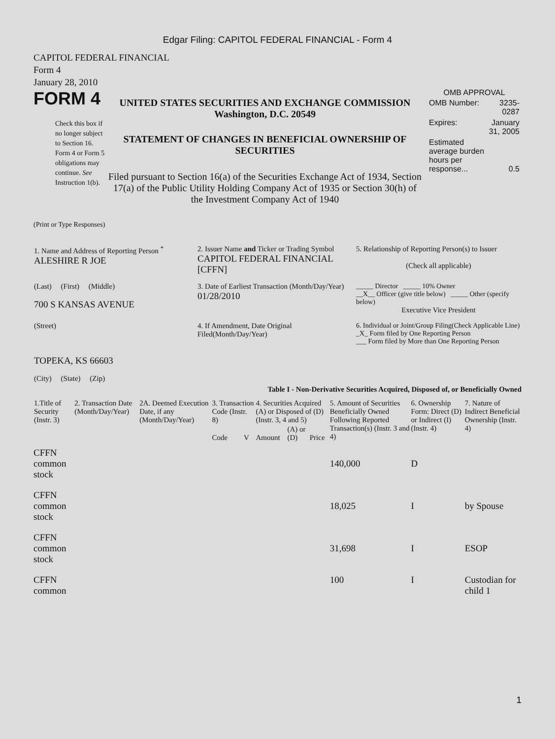Edgar Filing: CAPITOL FEDERAL FINANCIAL - Form 4
CAPITOL FEDERAL FINANCIAL
Form 4
January 28, 2010
FORM 4
Check this box if no longer subject to Section 16. Form 4 or Form 5 obligations may continue. See Instruction 1(b).
UNITED STATES SECURITIES AND EXCHANGE COMMISSION
Washington, D.C. 20549
STATEMENT OF CHANGES IN BENEFICIAL OWNERSHIP OF SECURITIES
Filed pursuant to Section 16(a) of the Securities Exchange Act of 1934, Section 17(a) of the Public Utility Holding Company Act of 1935 or Section 30(h) of the Investment Company Act of 1940
OMB APPROVAL
| OMB Number: | 3235-0287 |
| Expires: | January 31, 2005 |
| Estimated average burden hours per response... | 0.5 |
(Print or Type Responses)
| 1. Name and Address of Reporting Person <sup>*</sup> ALESHIRE R JOE | 2. Issuer Name and Ticker or Trading Symbol CAPITOL FEDERAL FINANCIAL [CFFN] | 5. Relationship of Reporting Person(s) to Issuer (Check all applicable) |
| (Last) (First) (Middle) 700 S KANSAS AVENUE | 3. Date of Earliest Transaction (Month/Day/Year) 01/28/2010 | _____ Director _____ 10% Owner __X__ Officer (give title below) _____ Other (specify below) Executive Vice President |
| (Street) TOPEKA, KS 66603 (City) (State) (Zip) | 4. If Amendment, Date Original Filed(Month/Day/Year) | 6. Individual or Joint/Group Filing(Check Applicable Line) _X_ Form filed by One Reporting Person ___ Form filed by More than One Reporting Person |
Table I - Non-Derivative Securities Acquired, Disposed of, or Beneficially Owned
| 1.Title of Security (Instr. 3) | 2. Transaction Date (Month/Day/Year) | 2A. Deemed Execution Date, if any (Month/Day/Year) | 3. Transaction Code (Instr. 8) | | 4. Securities Acquired (A) or Disposed of (D) (Instr. 3, 4 and 5) | | | 5. Amount of Securities Beneficially Owned Following Reported Transaction(s) (Instr. 3 and 4) | 6. Ownership Form: Direct (D) or Indirect (I) (Instr. 4) | 7. Nature of Indirect Beneficial Ownership (Instr. 4) |
| --- | --- | --- | --- | --- | --- | --- | --- | --- | --- | --- |
| | | | Code | V | Amount | (A) or (D) | Price | | | |
| CFFN common stock | | | | | | | | 140,000 | D | |
| CFFN common stock | | | | | | | | 18,025 | I | by Spouse |
| CFFN common stock | | | | | | | | 31,698 | I | ESOP |
| CFFN common | | | | | | | | 100 | I | Custodian for child 1 |
1